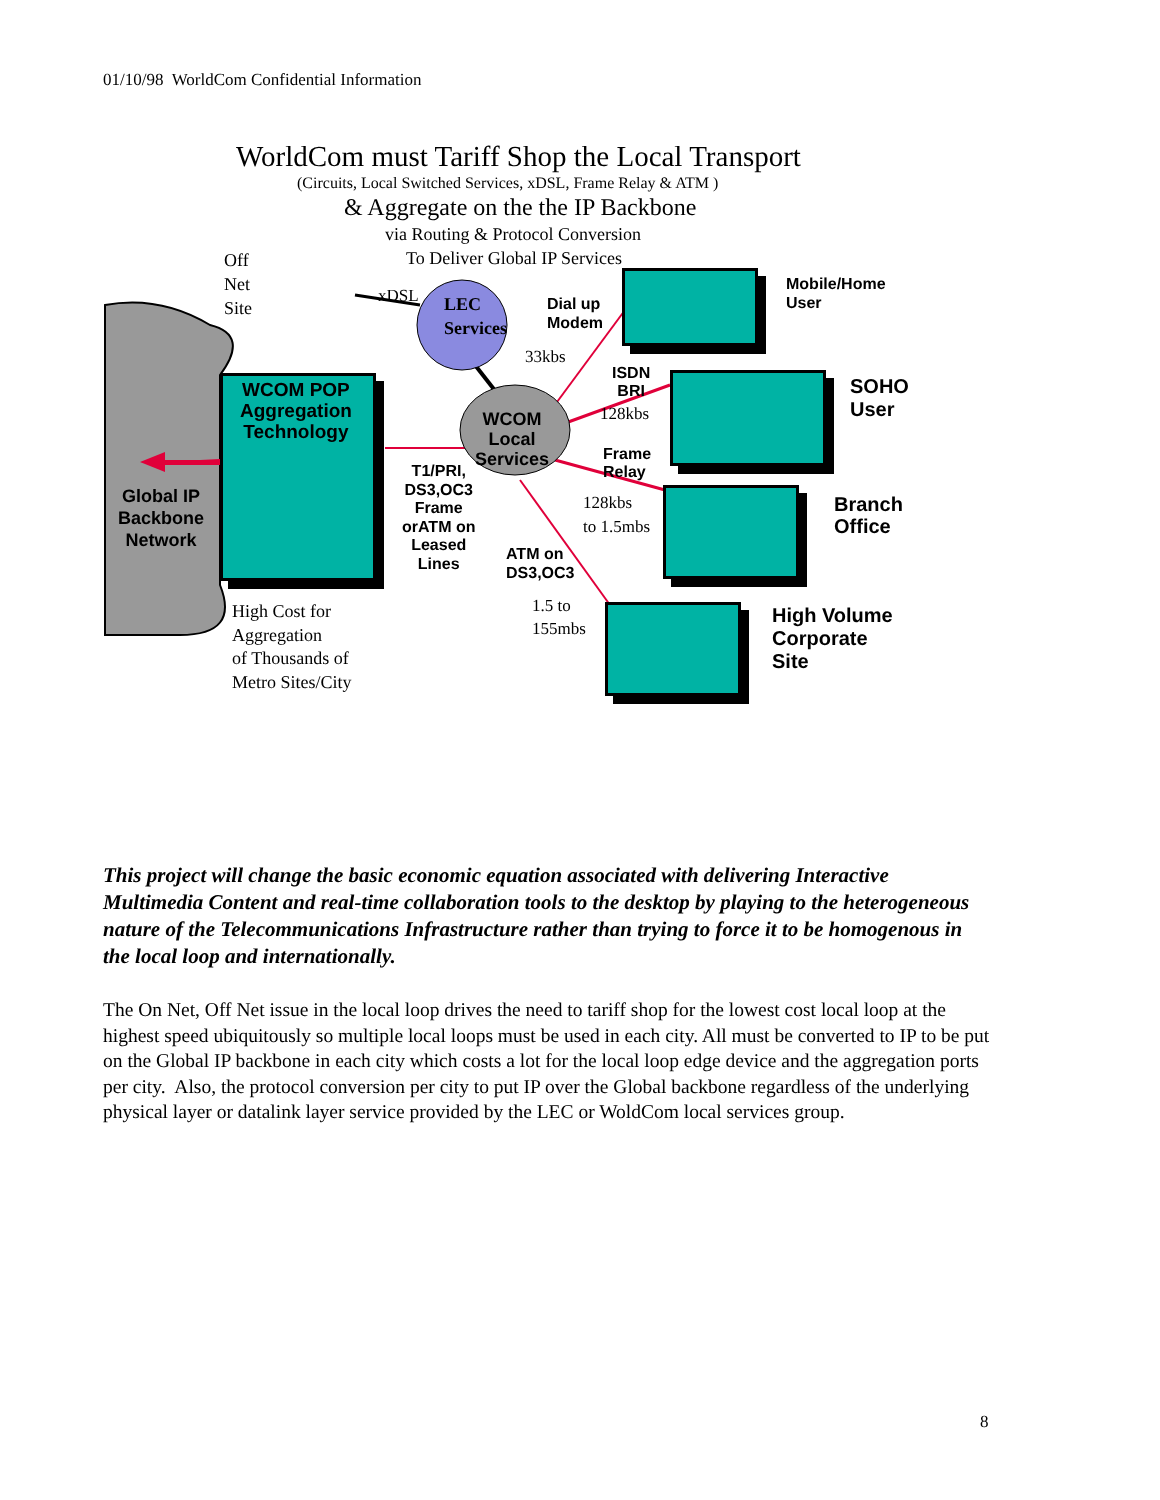01/10/98 WorldCom Confidential Information
WorldCom must Tariff Shop the Local Transport
(Circuits, Local Switched Services, xDSL, Frame Relay & ATM )
& Aggregate on the the IP Backbone
via Routing & Protocol Conversion
To Deliver Global IP Services
Off
Net
Site
xDSL
LEC
Services
Dial up
Modem
33kbs
Mobile/Home
User
WCOM POP
Aggregation
Technology
ISDN
BRI
128kbs
SOHO
User
WCOM
Local
Services
Frame
Relay
T1/PRI,
DS3,OC3
Frame
orATM on
Leased
Lines
128kbs
to 1.5mbs
Branch
Office
Global IP
Backbone
Network
ATM on
DS3,OC3
1.5 to
155mbs
High Volume
Corporate
Site
High Cost for
Aggregation
of Thousands of
Metro Sites/City
This project will change the basic economic equation associated with delivering Interactive Multimedia Content and real-time collaboration tools to the desktop by playing to the heterogeneous nature of the Telecommunications Infrastructure rather than trying to force it to be homogenous in the local loop and internationally.
The On Net, Off Net issue in the local loop drives the need to tariff shop for the lowest cost local loop at the highest speed ubiquitously so multiple local loops must be used in each city. All must be converted to IP to be put on the Global IP backbone in each city which costs a lot for the local loop edge device and the aggregation ports per city. Also, the protocol conversion per city to put IP over the Global backbone regardless of the underlying physical layer or datalink layer service provided by the LEC or WoldCom local services group.
8